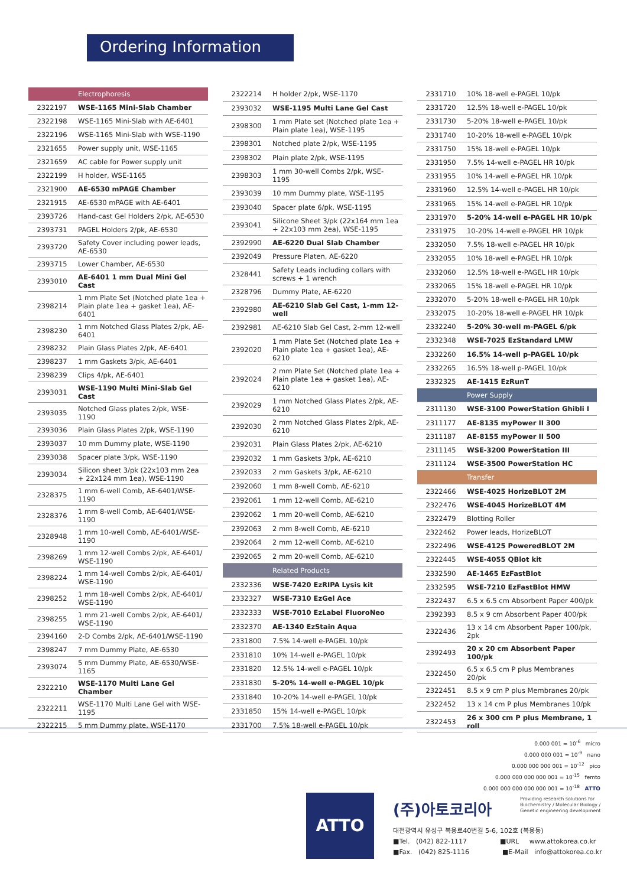Ordering Information
| | Electrophoresis |
| 2322197 | WSE-1165 Mini-Slab Chamber |
| 2322198 | WSE-1165 Mini-Slab with AE-6401 |
| 2322196 | WSE-1165 Mini-Slab with WSE-1190 |
| 2321655 | Power supply unit, WSE-1165 |
| 2321659 | AC cable for Power supply unit |
| 2322199 | H holder, WSE-1165 |
| 2321900 | AE-6530 mPAGE Chamber |
| 2321915 | AE-6530 mPAGE with AE-6401 |
| 2393726 | Hand-cast Gel Holders 2/pk, AE-6530 |
| 2393731 | PAGEL Holders 2/pk, AE-6530 |
| 2393720 | Safety Cover including power leads, AE-6530 |
| 2393715 | Lower Chamber, AE-6530 |
| 2393010 | AE-6401 1 mm Dual Mini Gel Cast |
| 2398214 | 1 mm Plate Set (Notched plate 1ea + Plain plate 1ea + gasket 1ea), AE-6401 |
| 2398230 | 1 mm Notched Glass Plates 2/pk, AE-6401 |
| 2398232 | Plain Glass Plates 2/pk, AE-6401 |
| 2398237 | 1 mm Gaskets 3/pk, AE-6401 |
| 2398239 | Clips 4/pk, AE-6401 |
| 2393031 | WSE-1190 Multi Mini-Slab Gel Cast |
| 2393035 | Notched Glass plates 2/pk, WSE-1190 |
| 2393036 | Plain Glass Plates 2/pk, WSE-1190 |
| 2393037 | 10 mm Dummy plate, WSE-1190 |
| 2393038 | Spacer plate 3/pk, WSE-1190 |
| 2393034 | Silicon sheet 3/pk (22x103 mm 2ea + 22x124 mm 1ea), WSE-1190 |
| 2328375 | 1 mm 6-well Comb, AE-6401/WSE-1190 |
| 2328376 | 1 mm 8-well Comb, AE-6401/WSE-1190 |
| 2328948 | 1 mm 10-well Comb, AE-6401/WSE-1190 |
| 2398269 | 1 mm 12-well Combs 2/pk, AE-6401/ WSE-1190 |
| 2398224 | 1 mm 14-well Combs 2/pk, AE-6401/ WSE-1190 |
| 2398252 | 1 mm 18-well Combs 2/pk, AE-6401/ WSE-1190 |
| 2398255 | 1 mm 21-well Combs 2/pk, AE-6401/ WSE-1190 |
| 2394160 | 2-D Combs 2/pk, AE-6401/WSE-1190 |
| 2398247 | 7 mm Dummy Plate, AE-6530 |
| 2393074 | 5 mm Dummy Plate, AE-6530/WSE-1165 |
| 2322210 | WSE-1170 Multi Lane Gel Chamber |
| 2322211 | WSE-1170 Multi Lane Gel with WSE-1195 |
| 2322215 | 5 mm Dummy plate, WSE-1170 |
| 2322214 | H holder 2/pk, WSE-1170 |
| 2393032 | WSE-1195 Multi Lane Gel Cast |
| 2398300 | 1 mm Plate set (Notched plate 1ea + Plain plate 1ea), WSE-1195 |
| 2398301 | Notched plate 2/pk, WSE-1195 |
| 2398302 | Plain plate 2/pk, WSE-1195 |
| 2398303 | 1 mm 30-well Combs 2/pk, WSE-1195 |
| 2393039 | 10 mm Dummy plate, WSE-1195 |
| 2393040 | Spacer plate 6/pk, WSE-1195 |
| 2393041 | Silicone Sheet 3/pk (22x164 mm 1ea + 22x103 mm 2ea), WSE-1195 |
| 2392990 | AE-6220 Dual Slab Chamber |
| 2392049 | Pressure Platen, AE-6220 |
| 2328441 | Safety Leads including collars with screws + 1 wrench |
| 2328796 | Dummy Plate, AE-6220 |
| 2392980 | AE-6210 Slab Gel Cast, 1-mm 12-well |
| 2392981 | AE-6210 Slab Gel Cast, 2-mm 12-well |
| 2392020 | 1 mm Plate Set (Notched plate 1ea + Plain plate 1ea + gasket 1ea), AE-6210 |
| 2392024 | 2 mm Plate Set (Notched plate 1ea + Plain plate 1ea + gasket 1ea), AE-6210 |
| 2392029 | 1 mm Notched Glass Plates 2/pk, AE-6210 |
| 2392030 | 2 mm Notched Glass Plates 2/pk, AE-6210 |
| 2392031 | Plain Glass Plates 2/pk, AE-6210 |
| 2392032 | 1 mm Gaskets 3/pk, AE-6210 |
| 2392033 | 2 mm Gaskets 3/pk, AE-6210 |
| 2392060 | 1 mm 8-well Comb, AE-6210 |
| 2392061 | 1 mm 12-well Comb, AE-6210 |
| 2392062 | 1 mm 20-well Comb, AE-6210 |
| 2392063 | 2 mm 8-well Comb, AE-6210 |
| 2392064 | 2 mm 12-well Comb, AE-6210 |
| 2392065 | 2 mm 20-well Comb, AE-6210 |
| | Related Products |
| 2332336 | WSE-7420 EzRIPA Lysis kit |
| 2332327 | WSE-7310 EzGel Ace |
| 2332333 | WSE-7010 EzLabel FluoroNeo |
| 2332370 | AE-1340 EzStain Aqua |
| 2331800 | 7.5% 14-well e-PAGEL 10/pk |
| 2331810 | 10% 14-well e-PAGEL 10/pk |
| 2331820 | 12.5% 14-well e-PAGEL 10/pk |
| 2331830 | 5-20% 14-well e-PAGEL 10/pk |
| 2331840 | 10-20% 14-well e-PAGEL 10/pk |
| 2331850 | 15% 14-well e-PAGEL 10/pk |
| 2331700 | 7.5% 18-well e-PAGEL 10/pk |
| 2331710 | 10% 18-well e-PAGEL 10/pk |
| 2331720 | 12.5% 18-well e-PAGEL 10/pk |
| 2331730 | 5-20% 18-well e-PAGEL 10/pk |
| 2331740 | 10-20% 18-well e-PAGEL 10/pk |
| 2331750 | 15% 18-well e-PAGEL 10/pk |
| 2331950 | 7.5% 14-well e-PAGEL HR 10/pk |
| 2331955 | 10% 14-well e-PAGEL HR 10/pk |
| 2331960 | 12.5% 14-well e-PAGEL HR 10/pk |
| 2331965 | 15% 14-well e-PAGEL HR 10/pk |
| 2331970 | 5-20% 14-well e-PAGEL HR 10/pk |
| 2331975 | 10-20% 14-well e-PAGEL HR 10/pk |
| 2332050 | 7.5% 18-well e-PAGEL HR 10/pk |
| 2332055 | 10% 18-well e-PAGEL HR 10/pk |
| 2332060 | 12.5% 18-well e-PAGEL HR 10/pk |
| 2332065 | 15% 18-well e-PAGEL HR 10/pk |
| 2332070 | 5-20% 18-well e-PAGEL HR 10/pk |
| 2332075 | 10-20% 18-well e-PAGEL HR 10/pk |
| 2332240 | 5-20% 30-well m-PAGEL 6/pk |
| 2332348 | WSE-7025 EzStandard LMW |
| 2332260 | 16.5% 14-well p-PAGEL 10/pk |
| 2332265 | 16.5% 18-well p-PAGEL 10/pk |
| 2332325 | AE-1415 EzRunT |
| | Power Supply |
| 2311130 | WSE-3100 PowerStation Ghibli I |
| 2311177 | AE-8135 myPower II 300 |
| 2311187 | AE-8155 myPower II 500 |
| 2311145 | WSE-3200 PowerStation III |
| 2311124 | WSE-3500 PowerStation HC |
| | Transfer |
| 2322466 | WSE-4025 HorizeBLOT 2M |
| 2322476 | WSE-4045 HorizeBLOT 4M |
| 2322479 | Blotting Roller |
| 2322462 | Power leads, HorizeBLOT |
| 2322496 | WSE-4125 PoweredBLOT 2M |
| 2322445 | WSE-4055 QBlot kit |
| 2332590 | AE-1465 EzFastBlot |
| 2332595 | WSE-7210 EzFastBlot HMW |
| 2322437 | 6.5 x 6.5 cm Absorbent Paper 400/pk |
| 2392393 | 8.5 x 9 cm Absorbent Paper 400/pk |
| 2322436 | 13 x 14 cm Absorbent Paper 100/pk, 2pk |
| 2392493 | 20 x 20 cm Absorbent Paper 100/pk |
| 2322450 | 6.5 x 6.5 cm P plus Membranes 20/pk |
| 2322451 | 8.5 x 9 cm P plus Membranes 20/pk |
| 2322452 | 13 x 14 cm P plus Membranes 10/pk |
| 2322453 | 26 x 300 cm P plus Membrane, 1 roll |
0.000 001 = 10<sup>-6</sup> micro
0.000 000 001 = 10<sup>-9</sup> nano
0.000 000 000 001 = 10<sup>-12</sup> pico
0.000 000 000 000 001 = 10<sup>-15</sup> femto
0.000 000 000 000 000 001 = 10<sup>-18</sup> ATTO
ATTO (주)아토코리아
Providing research solutions for
Biochemistry / Molecular Biology /
Genetic engineering development
대전광역시 유성구 복용로40번길 5-6, 102호 (복용동)
■Tel. (042) 822-1117 ■URL www.attokorea.co.kr
■Fax. (042) 825-1116 ■E-Mail info@attokorea.co.kr